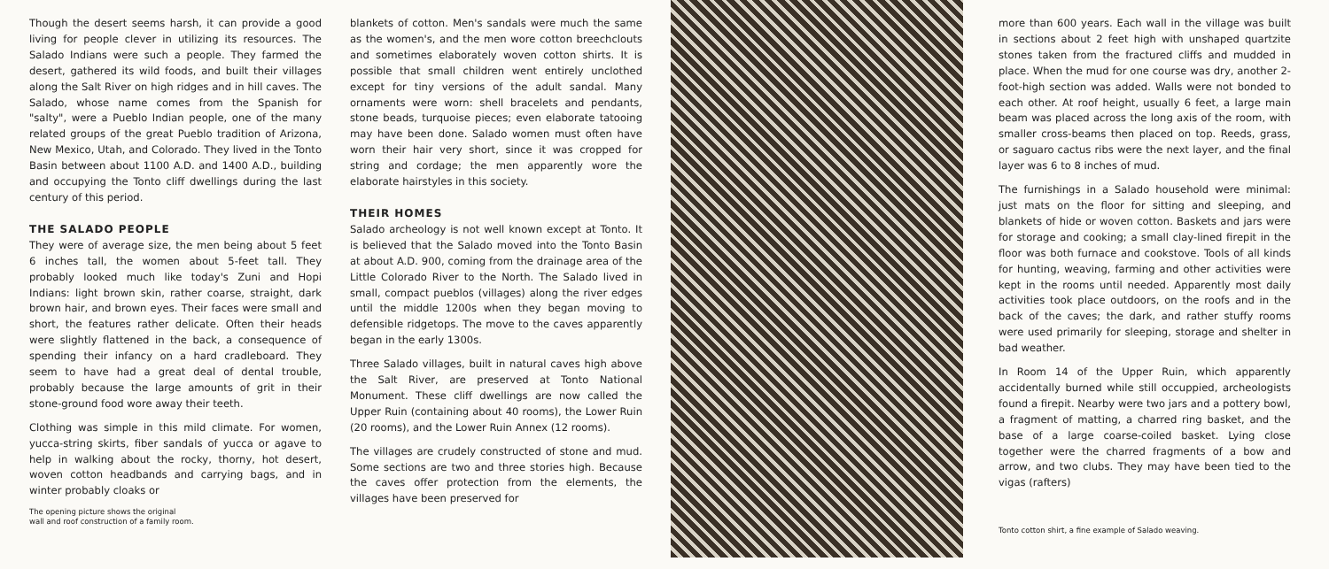Though the desert seems harsh, it can provide a good living for people clever in utilizing its resources. The Salado Indians were such a people. They farmed the desert, gathered its wild foods, and built their villages along the Salt River on high ridges and in hill caves. The Salado, whose name comes from the Spanish for "salty", were a Pueblo Indian people, one of the many related groups of the great Pueblo tradition of Arizona, New Mexico, Utah, and Colorado. They lived in the Tonto Basin between about 1100 A.D. and 1400 A.D., building and occupying the Tonto cliff dwellings during the last century of this period.
THE SALADO PEOPLE
They were of average size, the men being about 5 feet 6 inches tall, the women about 5-feet tall. They probably looked much like today's Zuni and Hopi Indians: light brown skin, rather coarse, straight, dark brown hair, and brown eyes. Their faces were small and short, the features rather delicate. Often their heads were slightly flattened in the back, a consequence of spending their infancy on a hard cradleboard. They seem to have had a great deal of dental trouble, probably because the large amounts of grit in their stone-ground food wore away their teeth.
Clothing was simple in this mild climate. For women, yucca-string skirts, fiber sandals of yucca or agave to help in walking about the rocky, thorny, hot desert, woven cotton headbands and carrying bags, and in winter probably cloaks or
The opening picture shows the original
wall and roof construction of a family room.
blankets of cotton. Men's sandals were much the same as the women's, and the men wore cotton breechclouts and sometimes elaborately woven cotton shirts. It is possible that small children went entirely unclothed except for tiny versions of the adult sandal. Many ornaments were worn: shell bracelets and pendants, stone beads, turquoise pieces; even elaborate tatooing may have been done. Salado women must often have worn their hair very short, since it was cropped for string and cordage; the men apparently wore the elaborate hairstyles in this society.
THEIR HOMES
Salado archeology is not well known except at Tonto. It is believed that the Salado moved into the Tonto Basin at about A.D. 900, coming from the drainage area of the Little Colorado River to the North. The Salado lived in small, compact pueblos (villages) along the river edges until the middle 1200s when they began moving to defensible ridgetops. The move to the caves apparently began in the early 1300s.
Three Salado villages, built in natural caves high above the Salt River, are preserved at Tonto National Monument. These cliff dwellings are now called the Upper Ruin (containing about 40 rooms), the Lower Ruin (20 rooms), and the Lower Ruin Annex (12 rooms).
The villages are crudely constructed of stone and mud. Some sections are two and three stories high. Because the caves offer protection from the elements, the villages have been preserved for
more than 600 years. Each wall in the village was built in sections about 2 feet high with unshaped quartzite stones taken from the fractured cliffs and mudded in place. When the mud for one course was dry, another 2-foot-high section was added. Walls were not bonded to each other. At roof height, usually 6 feet, a large main beam was placed across the long axis of the room, with smaller cross-beams then placed on top. Reeds, grass, or saguaro cactus ribs were the next layer, and the final layer was 6 to 8 inches of mud.
The furnishings in a Salado household were minimal: just mats on the floor for sitting and sleeping, and blankets of hide or woven cotton. Baskets and jars were for storage and cooking; a small clay-lined firepit in the floor was both furnace and cookstove. Tools of all kinds for hunting, weaving, farming and other activities were kept in the rooms until needed. Apparently most daily activities took place outdoors, on the roofs and in the back of the caves; the dark, and rather stuffy rooms were used primarily for sleeping, storage and shelter in bad weather.
In Room 14 of the Upper Ruin, which apparently accidentally burned while still occuppied, archeologists found a firepit. Nearby were two jars and a pottery bowl, a fragment of matting, a charred ring basket, and the base of a large coarse-coiled basket. Lying close together were the charred fragments of a bow and arrow, and two clubs. They may have been tied to the vigas (rafters)
Tonto cotton shirt, a fine example of Salado weaving.